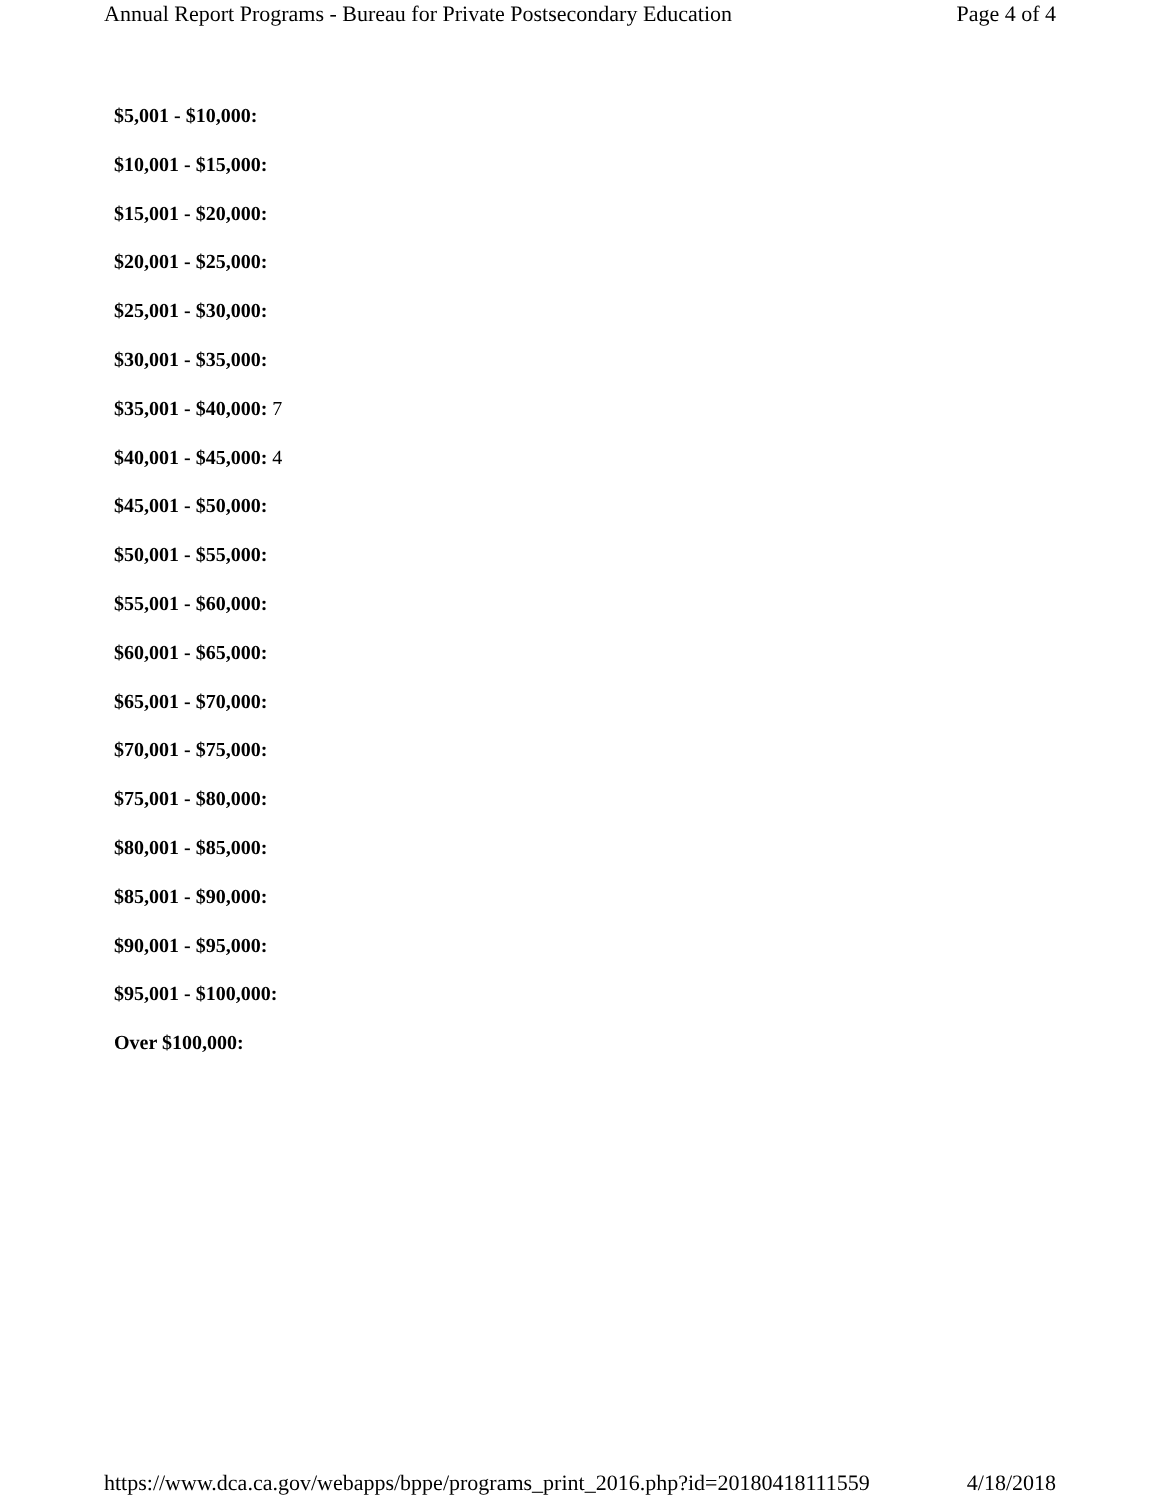Annual Report Programs - Bureau for Private Postsecondary Education Page 4 of 4
$5,001 - $10,000:
$10,001 - $15,000:
$15,001 - $20,000:
$20,001 - $25,000:
$25,001 - $30,000:
$30,001 - $35,000:
$35,001 - $40,000: 7
$40,001 - $45,000: 4
$45,001 - $50,000:
$50,001 - $55,000:
$55,001 - $60,000:
$60,001 - $65,000:
$65,001 - $70,000:
$70,001 - $75,000:
$75,001 - $80,000:
$80,001 - $85,000:
$85,001 - $90,000:
$90,001 - $95,000:
$95,001 - $100,000:
Over $100,000:
https://www.dca.ca.gov/webapps/bppe/programs_print_2016.php?id=20180418111559 4/18/2018